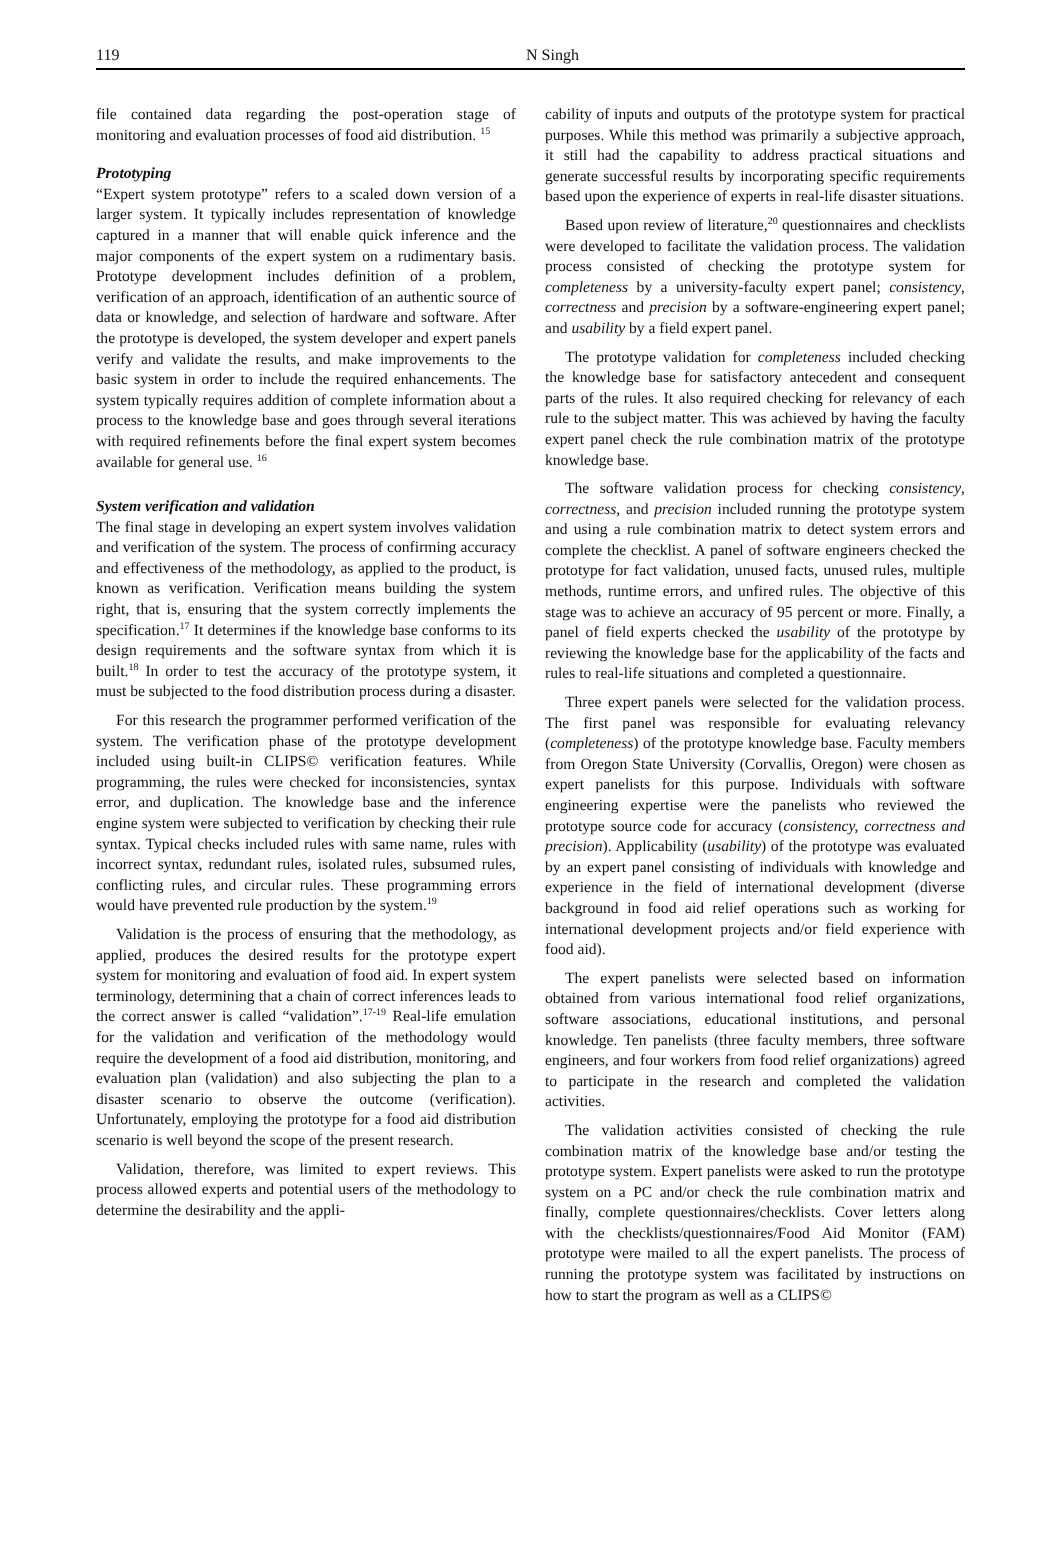119 N Singh
file contained data regarding the post-operation stage of monitoring and evaluation processes of food aid distribution. <sup>15</sup>
Prototyping
“Expert system prototype” refers to a scaled down version of a larger system. It typically includes representation of knowledge captured in a manner that will enable quick inference and the major components of the expert system on a rudimentary basis. Prototype development includes definition of a problem, verification of an approach, identification of an authentic source of data or knowledge, and selection of hardware and software. After the prototype is developed, the system developer and expert panels verify and validate the results, and make improvements to the basic system in order to include the required enhancements. The system typically requires addition of complete information about a process to the knowledge base and goes through several iterations with required refinements before the final expert system becomes available for general use. <sup>16</sup>
System verification and validation
The final stage in developing an expert system involves validation and verification of the system. The process of confirming accuracy and effectiveness of the methodology, as applied to the product, is known as verification. Verification means building the system right, that is, ensuring that the system correctly implements the specification.<sup>17</sup> It determines if the knowledge base conforms to its design requirements and the software syntax from which it is built.<sup>18</sup> In order to test the accuracy of the prototype system, it must be subjected to the food distribution process during a disaster.
For this research the programmer performed verification of the system. The verification phase of the prototype development included using built-in CLIPS© verification features. While programming, the rules were checked for inconsistencies, syntax error, and duplication. The knowledge base and the inference engine system were subjected to verification by checking their rule syntax. Typical checks included rules with same name, rules with incorrect syntax, redundant rules, isolated rules, subsumed rules, conflicting rules, and circular rules. These programming errors would have prevented rule production by the system.<sup>19</sup>
Validation is the process of ensuring that the methodology, as applied, produces the desired results for the prototype expert system for monitoring and evaluation of food aid. In expert system terminology, determining that a chain of correct inferences leads to the correct answer is called “validation”.<sup>17-19</sup> Real-life emulation for the validation and verification of the methodology would require the development of a food aid distribution, monitoring, and evaluation plan (validation) and also subjecting the plan to a disaster scenario to observe the outcome (verification). Unfortunately, employing the prototype for a food aid distribution scenario is well beyond the scope of the present research.
Validation, therefore, was limited to expert reviews. This process allowed experts and potential users of the methodology to determine the desirability and the appli-
cability of inputs and outputs of the prototype system for practical purposes. While this method was primarily a subjective approach, it still had the capability to address practical situations and generate successful results by incorporating specific requirements based upon the experience of experts in real-life disaster situations.
Based upon review of literature,<sup>20</sup> questionnaires and checklists were developed to facilitate the validation process. The validation process consisted of checking the prototype system for completeness by a university-faculty expert panel; consistency, correctness and precision by a software-engineering expert panel; and usability by a field expert panel.
The prototype validation for completeness included checking the knowledge base for satisfactory antecedent and consequent parts of the rules. It also required checking for relevancy of each rule to the subject matter. This was achieved by having the faculty expert panel check the rule combination matrix of the prototype knowledge base.
The software validation process for checking consistency, correctness, and precision included running the prototype system and using a rule combination matrix to detect system errors and complete the checklist. A panel of software engineers checked the prototype for fact validation, unused facts, unused rules, multiple methods, runtime errors, and unfired rules. The objective of this stage was to achieve an accuracy of 95 percent or more. Finally, a panel of field experts checked the usability of the prototype by reviewing the knowledge base for the applicability of the facts and rules to real-life situations and completed a questionnaire.
Three expert panels were selected for the validation process. The first panel was responsible for evaluating relevancy (completeness) of the prototype knowledge base. Faculty members from Oregon State University (Corvallis, Oregon) were chosen as expert panelists for this purpose. Individuals with software engineering expertise were the panelists who reviewed the prototype source code for accuracy (consistency, correctness and precision). Applicability (usability) of the prototype was evaluated by an expert panel consisting of individuals with knowledge and experience in the field of international development (diverse background in food aid relief operations such as working for international development projects and/or field experience with food aid).
The expert panelists were selected based on information obtained from various international food relief organizations, software associations, educational institutions, and personal knowledge. Ten panelists (three faculty members, three software engineers, and four workers from food relief organizations) agreed to participate in the research and completed the validation activities.
The validation activities consisted of checking the rule combination matrix of the knowledge base and/or testing the prototype system. Expert panelists were asked to run the prototype system on a PC and/or check the rule combination matrix and finally, complete questionnaires/checklists. Cover letters along with the checklists/questionnaires/Food Aid Monitor (FAM) prototype were mailed to all the expert panelists. The process of running the prototype system was facilitated by instructions on how to start the program as well as a CLIPS©